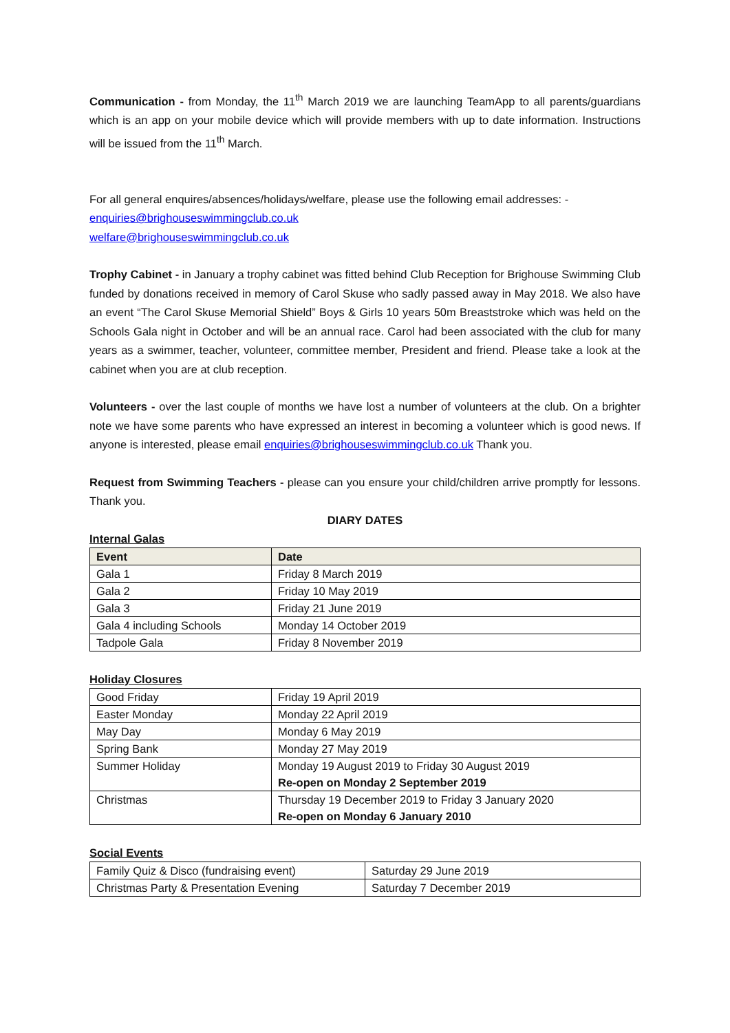Communication - from Monday, the 11<sup>th</sup> March 2019 we are launching TeamApp to all parents/guardians which is an app on your mobile device which will provide members with up to date information. Instructions will be issued from the 11<sup>th</sup> March.
For all general enquires/absences/holidays/welfare, please use the following email addresses: -
enquiries@brighouseswimmingclub.co.uk
welfare@brighouseswimmingclub.co.uk
Trophy Cabinet - in January a trophy cabinet was fitted behind Club Reception for Brighouse Swimming Club funded by donations received in memory of Carol Skuse who sadly passed away in May 2018. We also have an event “The Carol Skuse Memorial Shield” Boys & Girls 10 years 50m Breaststroke which was held on the Schools Gala night in October and will be an annual race. Carol had been associated with the club for many years as a swimmer, teacher, volunteer, committee member, President and friend. Please take a look at the cabinet when you are at club reception.
Volunteers - over the last couple of months we have lost a number of volunteers at the club. On a brighter note we have some parents who have expressed an interest in becoming a volunteer which is good news. If anyone is interested, please email enquiries@brighouseswimmingclub.co.uk Thank you.
Request from Swimming Teachers - please can you ensure your child/children arrive promptly for lessons. Thank you.
DIARY DATES
Internal Galas
| Event | Date |
| --- | --- |
| Gala 1 | Friday 8 March 2019 |
| Gala 2 | Friday 10 May 2019 |
| Gala 3 | Friday 21 June 2019 |
| Gala 4 including Schools | Monday 14 October 2019 |
| Tadpole Gala | Friday 8 November 2019 |
Holiday Closures
| Good Friday | Friday 19 April 2019 |
| Easter Monday | Monday 22 April 2019 |
| May Day | Monday 6 May 2019 |
| Spring Bank | Monday 27 May 2019 |
| Summer Holiday | Monday 19 August 2019 to Friday 30 August 2019 Re-open on Monday 2 September 2019 |
| Christmas | Thursday 19 December 2019 to Friday 3 January 2020 Re-open on Monday 6 January 2010 |
Social Events
| Family Quiz & Disco (fundraising event) | Saturday 29 June 2019 |
| Christmas Party & Presentation Evening | Saturday 7 December 2019 |